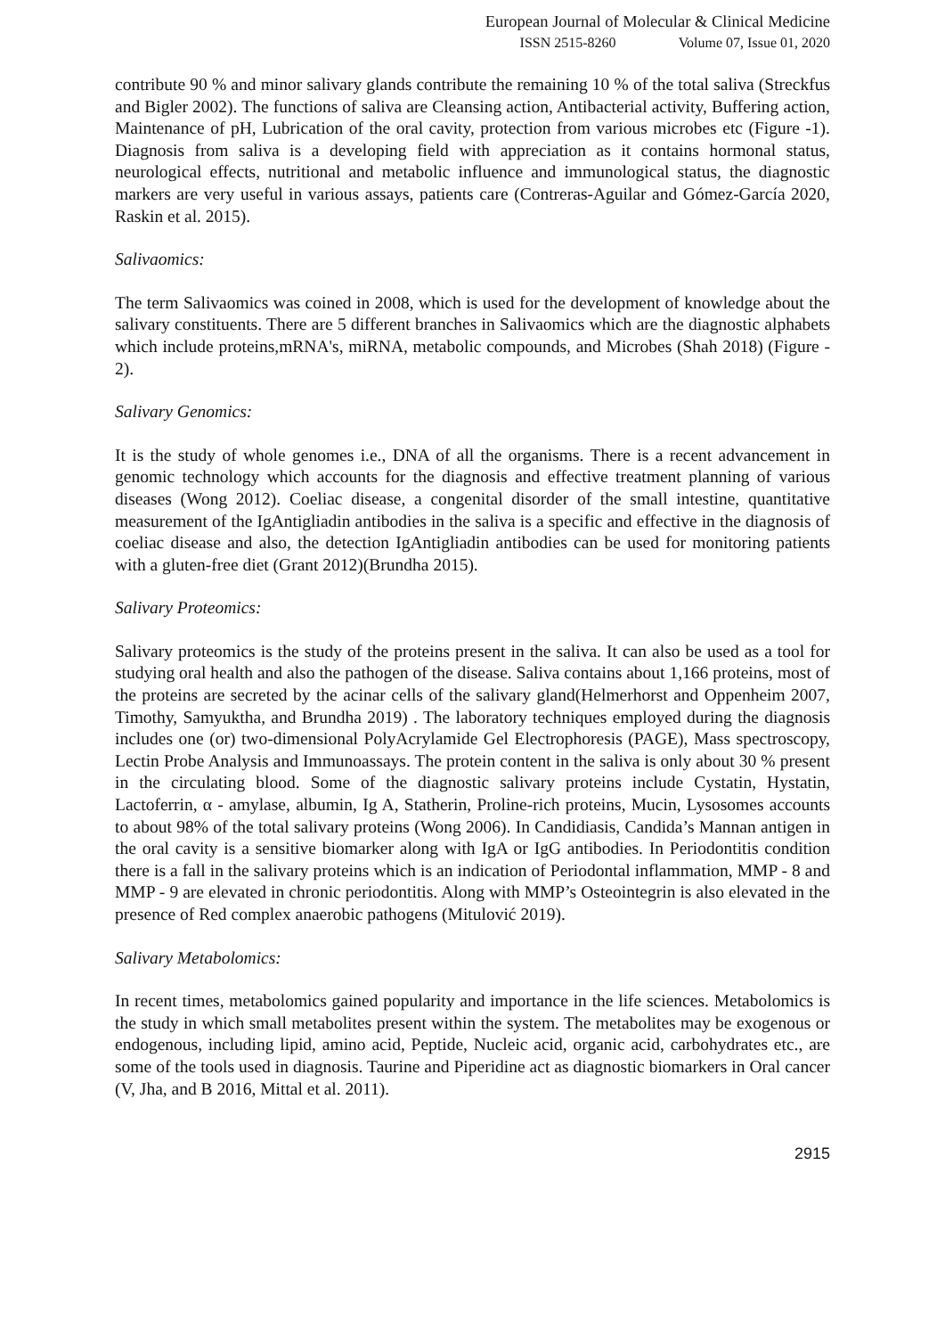European Journal of Molecular & Clinical Medicine
ISSN 2515-8260 Volume 07, Issue 01, 2020
contribute 90 % and minor salivary glands contribute the remaining 10 % of the total saliva (Streckfus and Bigler 2002). The functions of saliva are Cleansing action, Antibacterial activity, Buffering action, Maintenance of pH, Lubrication of the oral cavity, protection from various microbes etc (Figure -1). Diagnosis from saliva is a developing field with appreciation as it contains hormonal status, neurological effects, nutritional and metabolic influence and immunological status, the diagnostic markers are very useful in various assays, patients care (Contreras-Aguilar and Gómez-García 2020, Raskin et al. 2015).
Salivaomics:
The term Salivaomics was coined in 2008, which is used for the development of knowledge about the salivary constituents. There are 5 different branches in Salivaomics which are the diagnostic alphabets which include proteins,mRNA's, miRNA, metabolic compounds, and Microbes (Shah 2018) (Figure - 2).
Salivary Genomics:
It is the study of whole genomes i.e., DNA of all the organisms. There is a recent advancement in genomic technology which accounts for the diagnosis and effective treatment planning of various diseases (Wong 2012). Coeliac disease, a congenital disorder of the small intestine, quantitative measurement of the IgAntigliadin antibodies in the saliva is a specific and effective in the diagnosis of coeliac disease and also, the detection IgAntigliadin antibodies can be used for monitoring patients with a gluten-free diet (Grant 2012)(Brundha 2015).
Salivary Proteomics:
Salivary proteomics is the study of the proteins present in the saliva. It can also be used as a tool for studying oral health and also the pathogen of the disease. Saliva contains about 1,166 proteins, most of the proteins are secreted by the acinar cells of the salivary gland(Helmerhorst and Oppenheim 2007, Timothy, Samyuktha, and Brundha 2019) . The laboratory techniques employed during the diagnosis includes one (or) two-dimensional PolyAcrylamide Gel Electrophoresis (PAGE), Mass spectroscopy, Lectin Probe Analysis and Immunoassays. The protein content in the saliva is only about 30 % present in the circulating blood. Some of the diagnostic salivary proteins include Cystatin, Hystatin, Lactoferrin, α - amylase, albumin, Ig A, Statherin, Proline-rich proteins, Mucin, Lysosomes accounts to about 98% of the total salivary proteins (Wong 2006). In Candidiasis, Candida’s Mannan antigen in the oral cavity is a sensitive biomarker along with IgA or IgG antibodies. In Periodontitis condition there is a fall in the salivary proteins which is an indication of Periodontal inflammation, MMP - 8 and MMP - 9 are elevated in chronic periodontitis. Along with MMP’s Osteointegrin is also elevated in the presence of Red complex anaerobic pathogens (Mitulović 2019).
Salivary Metabolomics:
In recent times, metabolomics gained popularity and importance in the life sciences. Metabolomics is the study in which small metabolites present within the system. The metabolites may be exogenous or endogenous, including lipid, amino acid, Peptide, Nucleic acid, organic acid, carbohydrates etc., are some of the tools used in diagnosis. Taurine and Piperidine act as diagnostic biomarkers in Oral cancer (V, Jha, and B 2016, Mittal et al. 2011).
2915